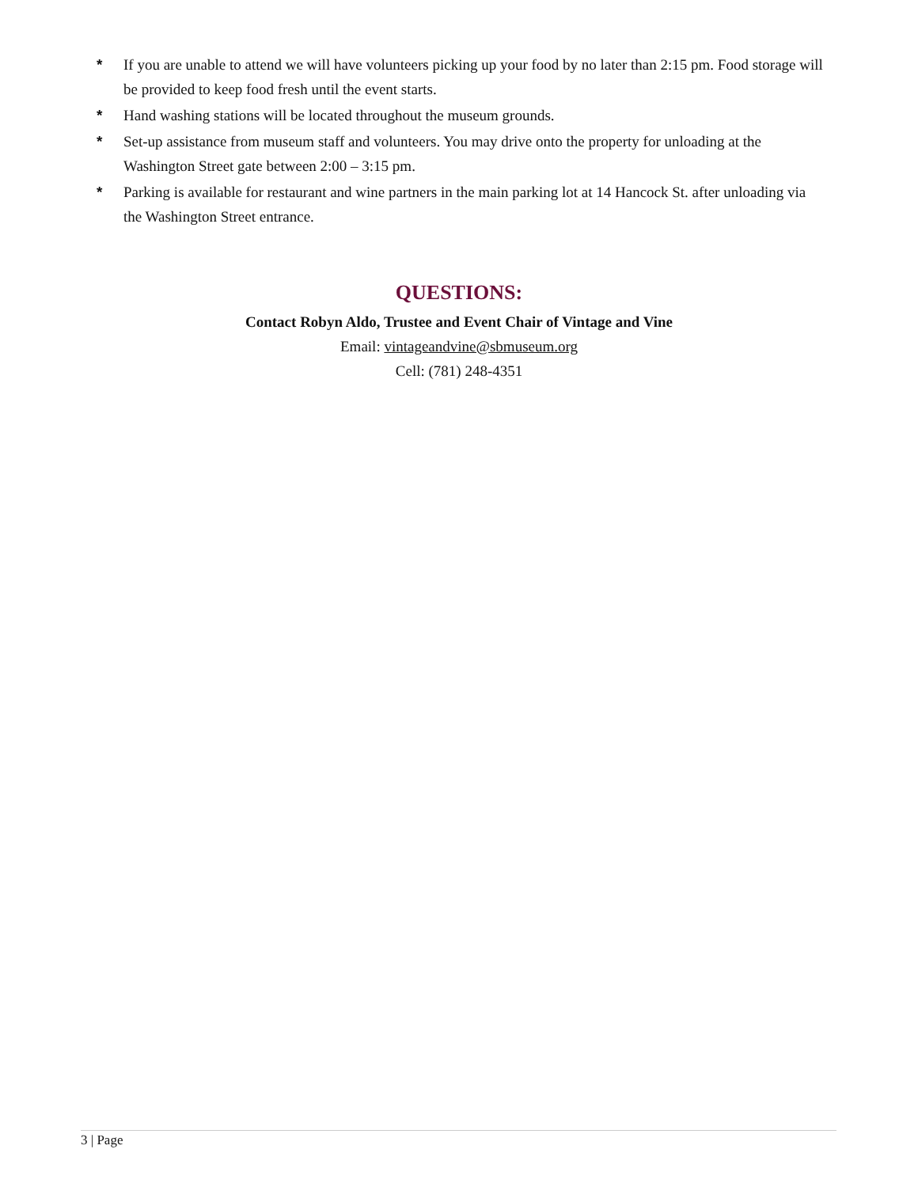* If you are unable to attend we will have volunteers picking up your food by no later than 2:15 pm. Food storage will be provided to keep food fresh until the event starts.
* Hand washing stations will be located throughout the museum grounds.
* Set-up assistance from museum staff and volunteers. You may drive onto the property for unloading at the Washington Street gate between 2:00 – 3:15 pm.
* Parking is available for restaurant and wine partners in the main parking lot at 14 Hancock St. after unloading via the Washington Street entrance.
QUESTIONS:
Contact Robyn Aldo, Trustee and Event Chair of Vintage and Vine
Email: vintageandvine@sbmuseum.org
Cell: (781) 248-4351
3 | Page